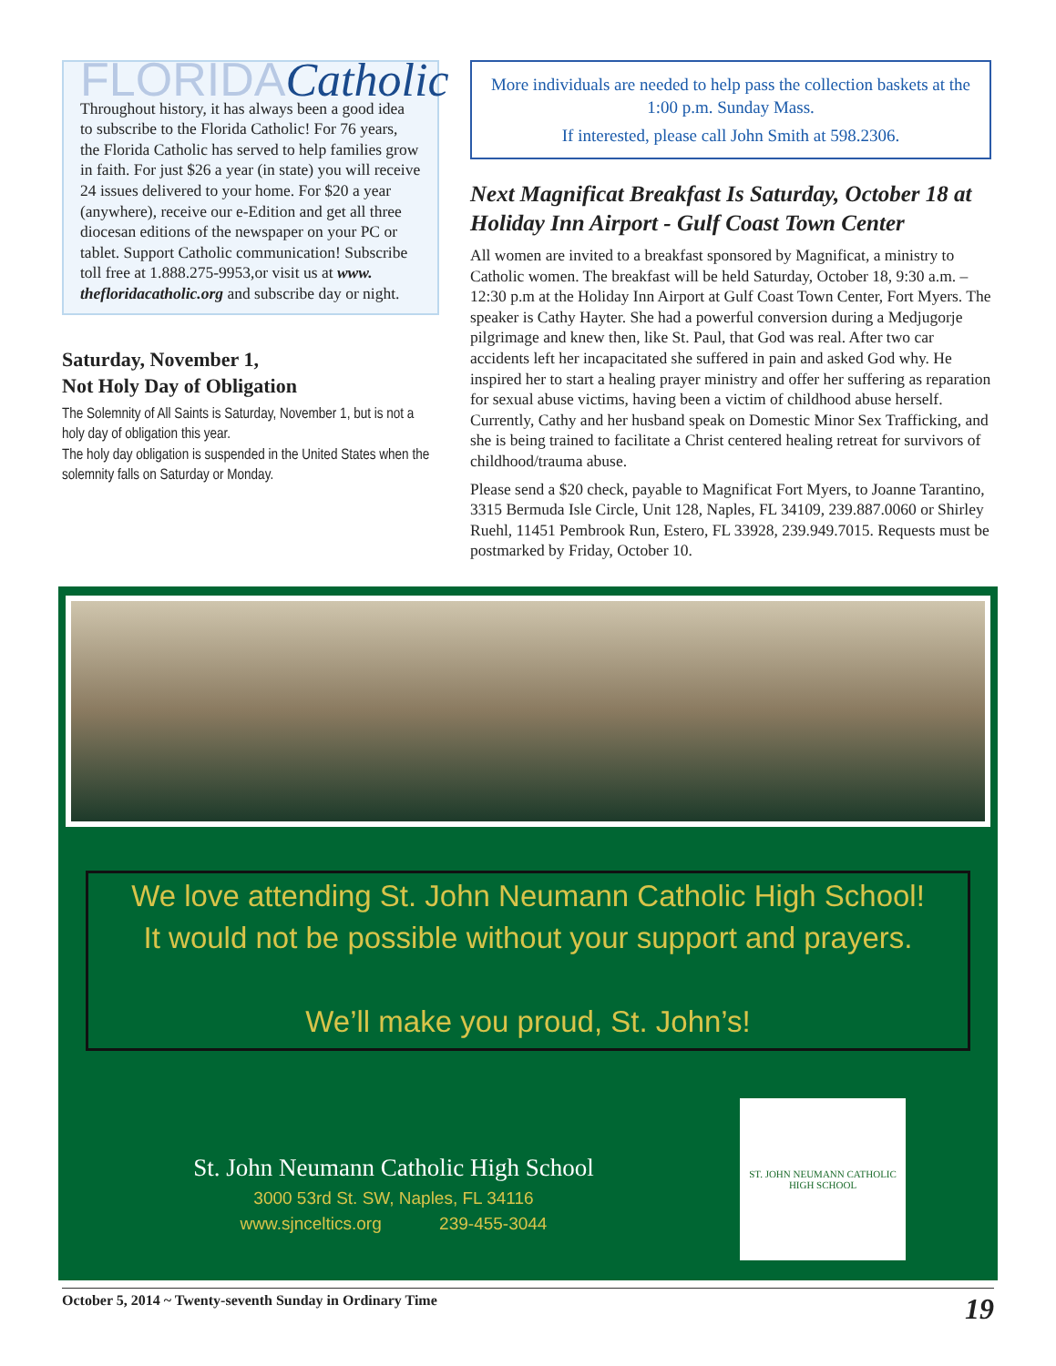FLORIDACatholic
Throughout history, it has always been a good idea to subscribe to the Florida Catholic! For 76 years, the Florida Catholic has served to help families grow in faith. For just $26 a year (in state) you will receive 24 issues delivered to your home. For $20 a year (anywhere), receive our e-Edition and get all three diocesan editions of the newspaper on your PC or tablet. Support Catholic communication! Subscribe toll free at 1.888.275-9953,or visit us at www. thefloridacatholic.org and subscribe day or night.
Saturday, November 1,
Not Holy Day of Obligation
The Solemnity of All Saints is Saturday, November 1, but is not a holy day of obligation this year.
The holy day obligation is suspended in the United States when the solemnity falls on Saturday or Monday.
More individuals are needed to help pass the collection baskets at the 1:00 p.m. Sunday Mass.
If interested, please call John Smith at 598.2306.
Next Magnificat Breakfast Is Saturday, October 18 at Holiday Inn Airport - Gulf Coast Town Center
All women are invited to a breakfast sponsored by Magnificat, a ministry to Catholic women. The breakfast will be held Saturday, October 18, 9:30 a.m. – 12:30 p.m at the Holiday Inn Airport at Gulf Coast Town Center, Fort Myers. The speaker is Cathy Hayter. She had a powerful conversion during a Medjugorje pilgrimage and knew then, like St. Paul, that God was real. After two car accidents left her incapacitated she suffered in pain and asked God why. He inspired her to start a healing prayer ministry and offer her suffering as reparation for sexual abuse victims, having been a victim of childhood abuse herself. Currently, Cathy and her husband speak on Domestic Minor Sex Trafficking, and she is being trained to facilitate a Christ centered healing retreat for survivors of childhood/trauma abuse.
Please send a $20 check, payable to Magnificat Fort Myers, to Joanne Tarantino, 3315 Bermuda Isle Circle, Unit 128, Naples, FL 34109, 239.887.0060 or Shirley Ruehl, 11451 Pembrook Run, Estero, FL 33928, 239.949.7015. Requests must be postmarked by Friday, October 10.
We love attending St. John Neumann Catholic High School!
It would not be possible without your support and prayers.
We’ll make you proud, St. John’s!
St. John Neumann Catholic High School
3000 53rd St. SW, Naples, FL 34116
www.sjnceltics.org 239-455-3044
ST. JOHN NEUMANN CATHOLIC HIGH SCHOOL
October 5, 2014 ~ Twenty-seventh Sunday in Ordinary Time 19